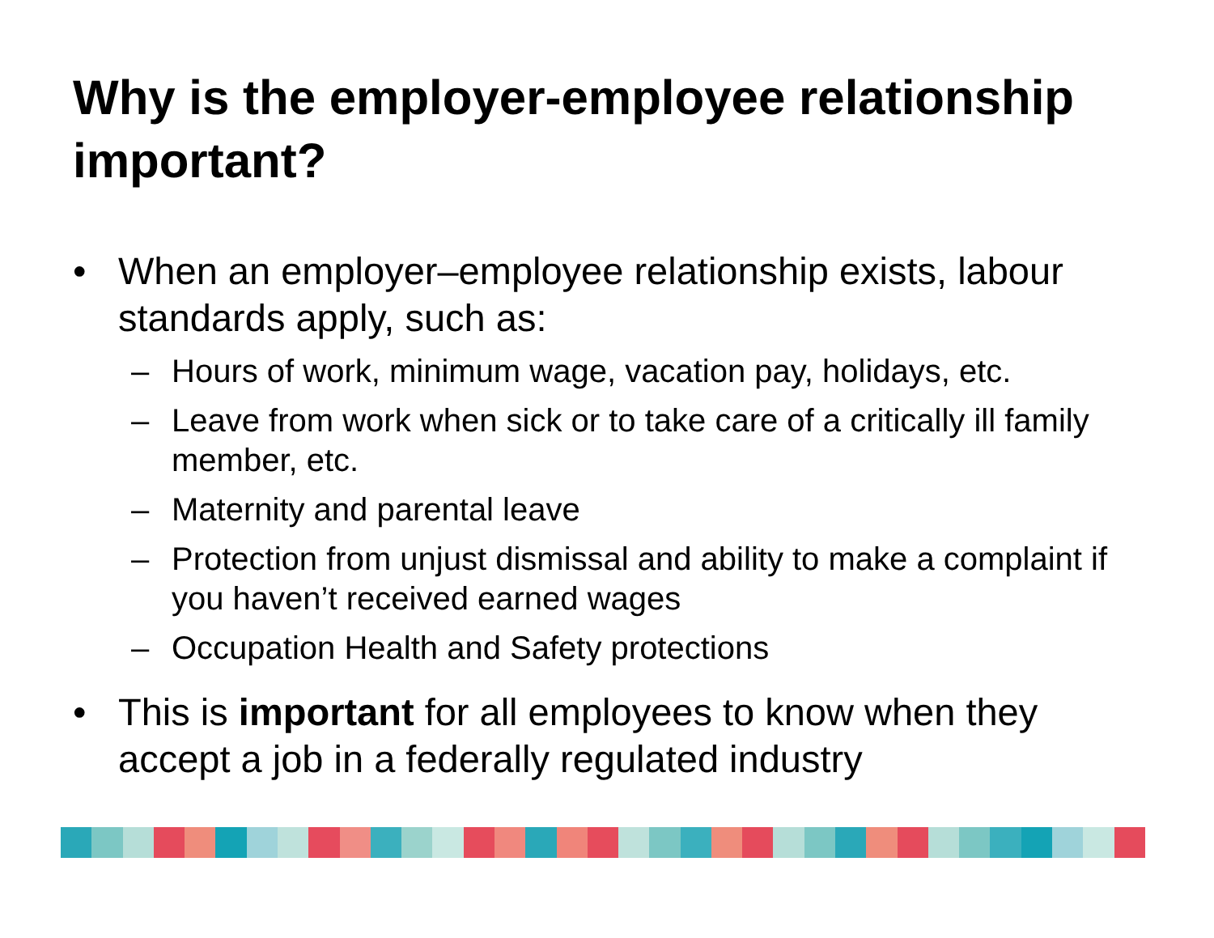Why is the employer-employee relationship important?
• When an employer–employee relationship exists, labour standards apply, such as:
– Hours of work, minimum wage, vacation pay, holidays, etc.
– Leave from work when sick or to take care of a critically ill family member, etc.
– Maternity and parental leave
– Protection from unjust dismissal and ability to make a complaint if you haven’t received earned wages
– Occupation Health and Safety protections
• This is important for all employees to know when they accept a job in a federally regulated industry